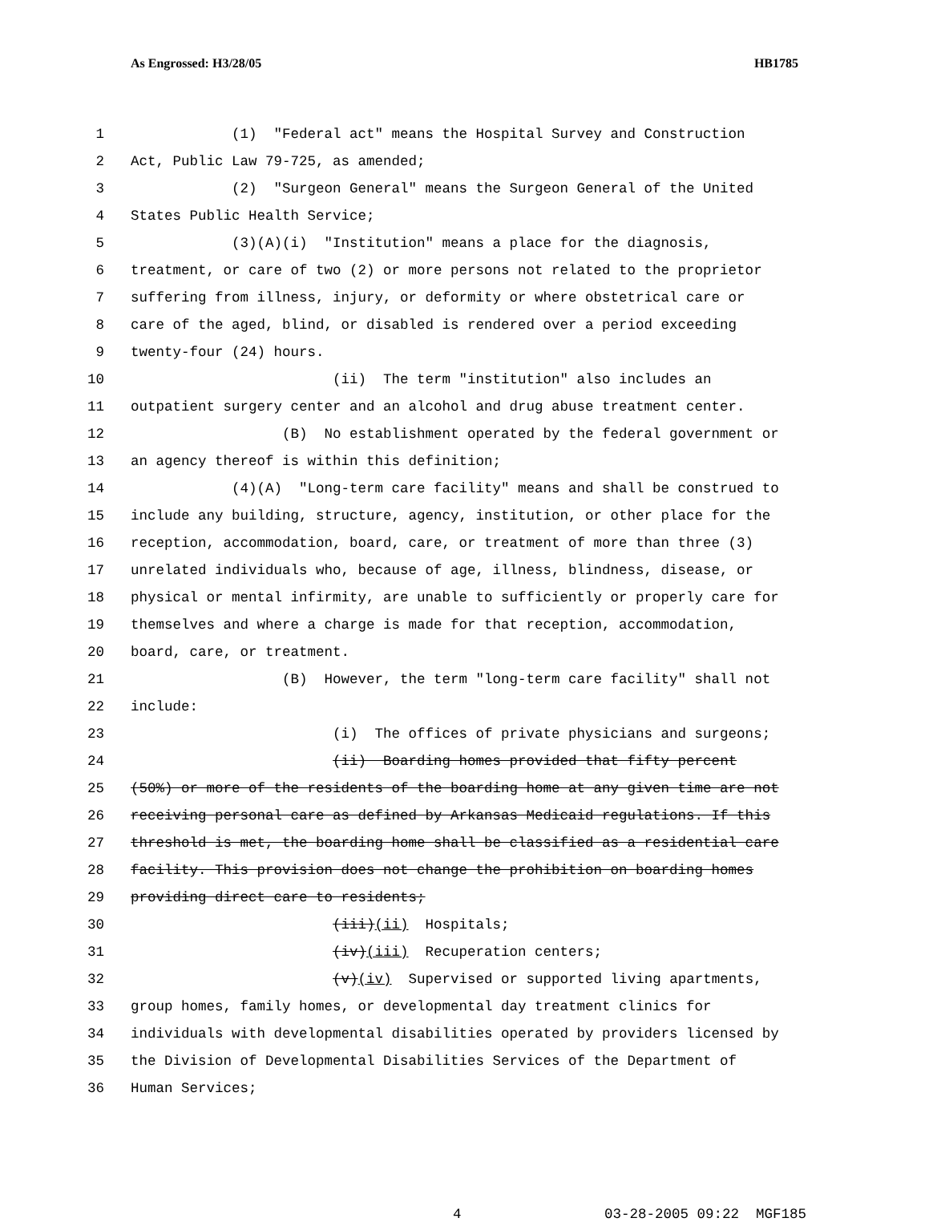As Engrossed: H3/28/05 HB1785
1 (1) "Federal act" means the Hospital Survey and Construction
2 Act, Public Law 79-725, as amended;
3 (2) "Surgeon General" means the Surgeon General of the United
4 States Public Health Service;
5 (3)(A)(i) "Institution" means a place for the diagnosis,
6 treatment, or care of two (2) or more persons not related to the proprietor
7 suffering from illness, injury, or deformity or where obstetrical care or
8 care of the aged, blind, or disabled is rendered over a period exceeding
9 twenty-four (24) hours.
10 (ii) The term "institution" also includes an
11 outpatient surgery center and an alcohol and drug abuse treatment center.
12 (B) No establishment operated by the federal government or
13 an agency thereof is within this definition;
14 (4)(A) "Long-term care facility" means and shall be construed to
15 include any building, structure, agency, institution, or other place for the
16 reception, accommodation, board, care, or treatment of more than three (3)
17 unrelated individuals who, because of age, illness, blindness, disease, or
18 physical or mental infirmity, are unable to sufficiently or properly care for
19 themselves and where a charge is made for that reception, accommodation,
20 board, care, or treatment.
21 (B) However, the term "long-term care facility" shall not
22 include:
23 (i) The offices of private physicians and surgeons;
24 (ii) Boarding homes provided that fifty percent
25 (50%) or more of the residents of the boarding home at any given time are not
26 receiving personal care as defined by Arkansas Medicaid regulations. If this
27 threshold is met, the boarding home shall be classified as a residential care
28 facility. This provision does not change the prohibition on boarding homes
29 providing direct care to residents;
30 (iii)(ii) Hospitals;
31 (iv)(iii) Recuperation centers;
32 (v)(iv) Supervised or supported living apartments,
33 group homes, family homes, or developmental day treatment clinics for
34 individuals with developmental disabilities operated by providers licensed by
35 the Division of Developmental Disabilities Services of the Department of
36 Human Services;
4 03-28-2005 09:22 MGF185